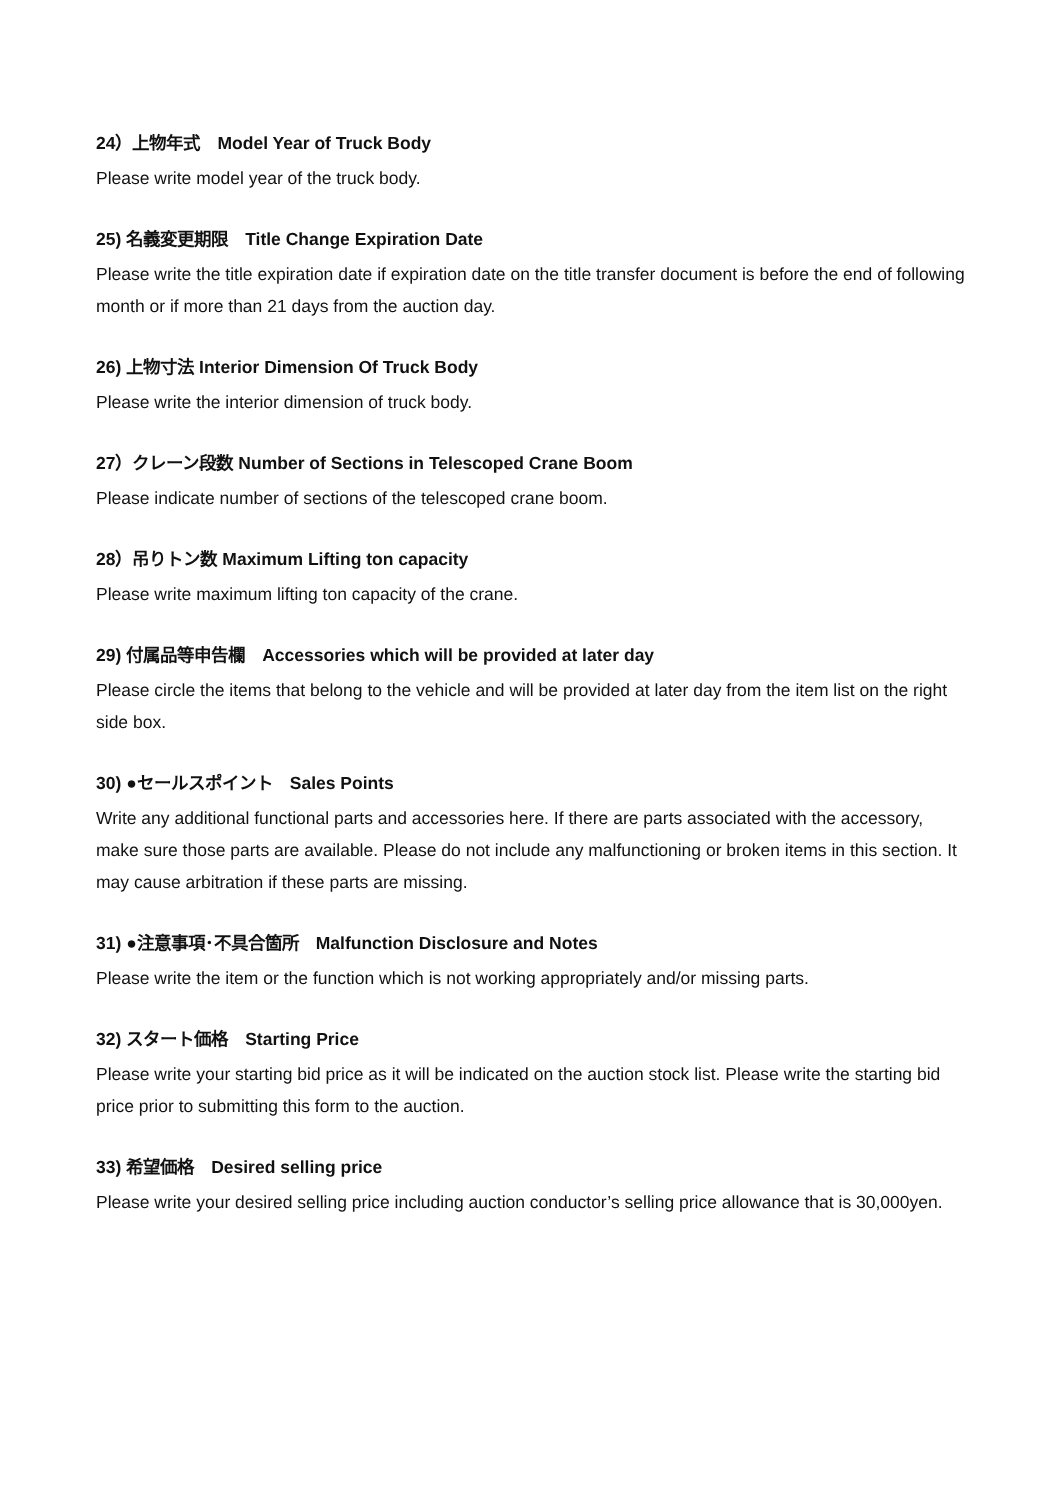24）上物年式　Model Year of Truck Body
Please write model year of the truck body.
25) 名義変更期限　Title Change Expiration Date
Please write the title expiration date if expiration date on the title transfer document is before the end of following month or if more than 21 days from the auction day.
26) 上物寸法 Interior Dimension Of Truck Body
Please write the interior dimension of truck body.
27）クレーン段数 Number of Sections in Telescoped Crane Boom
Please indicate number of sections of the telescoped crane boom.
28）吊りトン数 Maximum Lifting ton capacity
Please write maximum lifting ton capacity of the crane.
29) 付属品等申告欄　Accessories which will be provided at later day
Please circle the items that belong to the vehicle and will be provided at later day from the item list on the right side box.
30) ●セールスポイント　Sales Points
Write any additional functional parts and accessories here. If there are parts associated with the accessory, make sure those parts are available. Please do not include any malfunctioning or broken items in this section. It may cause arbitration if these parts are missing.
31) ●注意事項･不具合箇所　Malfunction Disclosure and Notes
Please write the item or the function which is not working appropriately and/or missing parts.
32) スタート価格　Starting Price
Please write your starting bid price as it will be indicated on the auction stock list. Please write the starting bid price prior to submitting this form to the auction.
33) 希望価格　Desired selling price
Please write your desired selling price including auction conductor’s selling price allowance that is 30,000yen.